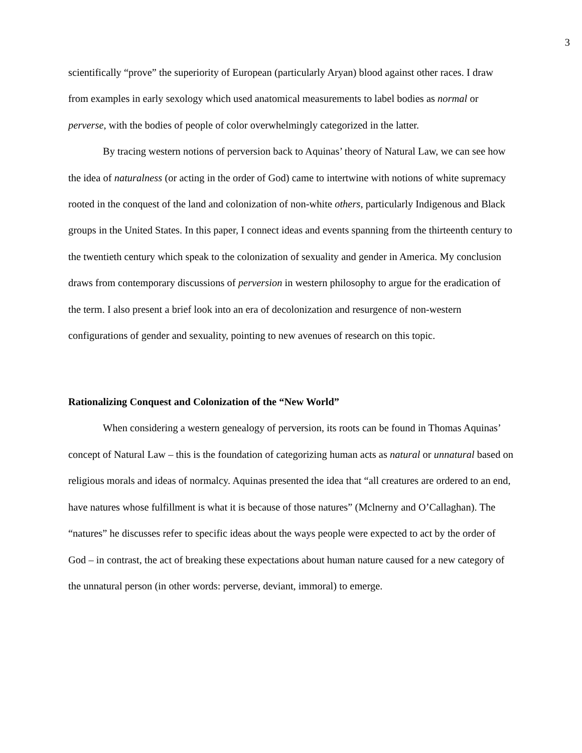3
scientifically “prove” the superiority of European (particularly Aryan) blood against other races. I draw from examples in early sexology which used anatomical measurements to label bodies as normal or perverse, with the bodies of people of color overwhelmingly categorized in the latter.
By tracing western notions of perversion back to Aquinas’ theory of Natural Law, we can see how the idea of naturalness (or acting in the order of God) came to intertwine with notions of white supremacy rooted in the conquest of the land and colonization of non-white others, particularly Indigenous and Black groups in the United States. In this paper, I connect ideas and events spanning from the thirteenth century to the twentieth century which speak to the colonization of sexuality and gender in America. My conclusion draws from contemporary discussions of perversion in western philosophy to argue for the eradication of the term. I also present a brief look into an era of decolonization and resurgence of non-western configurations of gender and sexuality, pointing to new avenues of research on this topic.
Rationalizing Conquest and Colonization of the “New World”
When considering a western genealogy of perversion, its roots can be found in Thomas Aquinas’ concept of Natural Law – this is the foundation of categorizing human acts as natural or unnatural based on religious morals and ideas of normalcy. Aquinas presented the idea that “all creatures are ordered to an end, have natures whose fulfillment is what it is because of those natures” (Mclnerny and O’Callaghan). The “natures” he discusses refer to specific ideas about the ways people were expected to act by the order of God – in contrast, the act of breaking these expectations about human nature caused for a new category of the unnatural person (in other words: perverse, deviant, immoral) to emerge.